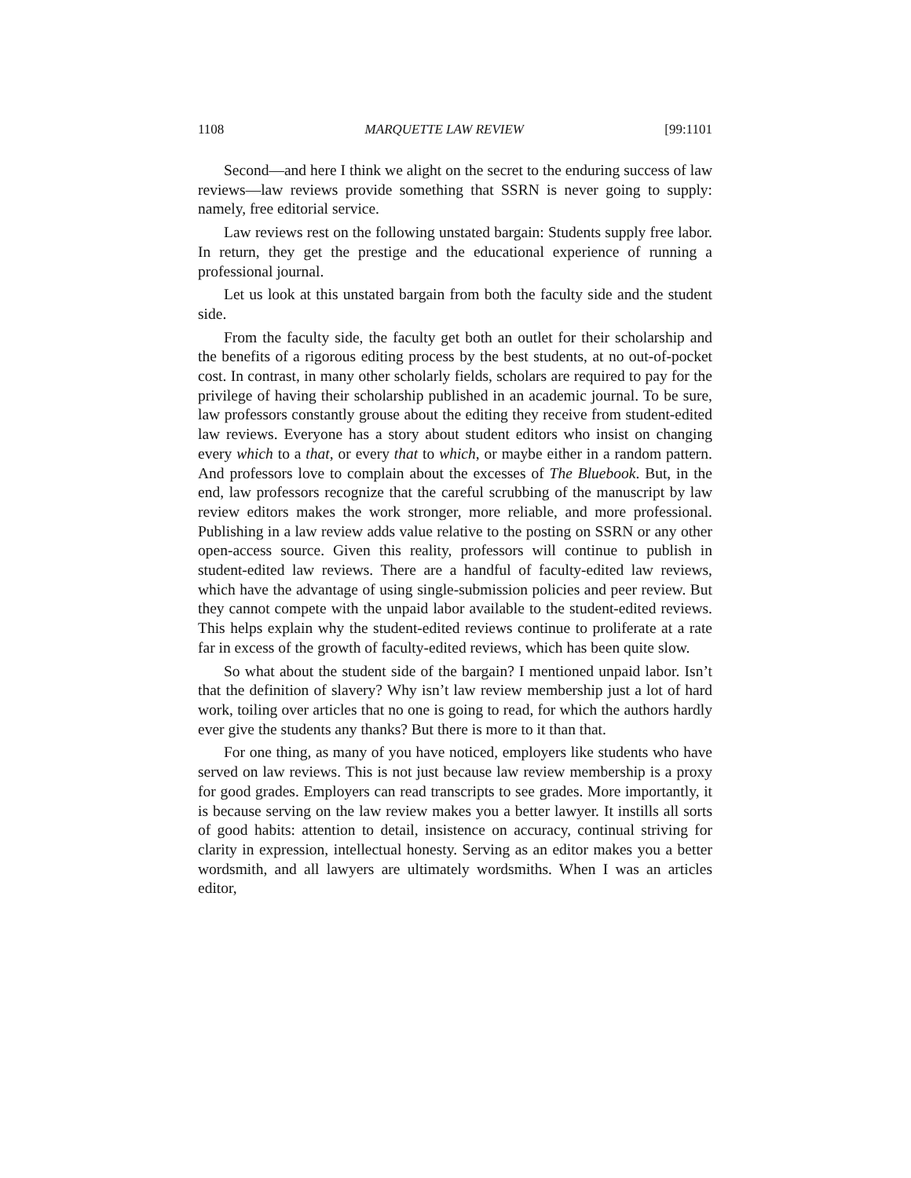1108 MARQUETTE LAW REVIEW [99:1101
Second—and here I think we alight on the secret to the enduring success of law reviews—law reviews provide something that SSRN is never going to supply: namely, free editorial service.
Law reviews rest on the following unstated bargain: Students supply free labor. In return, they get the prestige and the educational experience of running a professional journal.
Let us look at this unstated bargain from both the faculty side and the student side.
From the faculty side, the faculty get both an outlet for their scholarship and the benefits of a rigorous editing process by the best students, at no out-of-pocket cost. In contrast, in many other scholarly fields, scholars are required to pay for the privilege of having their scholarship published in an academic journal. To be sure, law professors constantly grouse about the editing they receive from student-edited law reviews. Everyone has a story about student editors who insist on changing every which to a that, or every that to which, or maybe either in a random pattern. And professors love to complain about the excesses of The Bluebook. But, in the end, law professors recognize that the careful scrubbing of the manuscript by law review editors makes the work stronger, more reliable, and more professional. Publishing in a law review adds value relative to the posting on SSRN or any other open-access source. Given this reality, professors will continue to publish in student-edited law reviews. There are a handful of faculty-edited law reviews, which have the advantage of using single-submission policies and peer review. But they cannot compete with the unpaid labor available to the student-edited reviews. This helps explain why the student-edited reviews continue to proliferate at a rate far in excess of the growth of faculty-edited reviews, which has been quite slow.
So what about the student side of the bargain? I mentioned unpaid labor. Isn’t that the definition of slavery? Why isn’t law review membership just a lot of hard work, toiling over articles that no one is going to read, for which the authors hardly ever give the students any thanks? But there is more to it than that.
For one thing, as many of you have noticed, employers like students who have served on law reviews. This is not just because law review membership is a proxy for good grades. Employers can read transcripts to see grades. More importantly, it is because serving on the law review makes you a better lawyer. It instills all sorts of good habits: attention to detail, insistence on accuracy, continual striving for clarity in expression, intellectual honesty. Serving as an editor makes you a better wordsmith, and all lawyers are ultimately wordsmiths. When I was an articles editor,